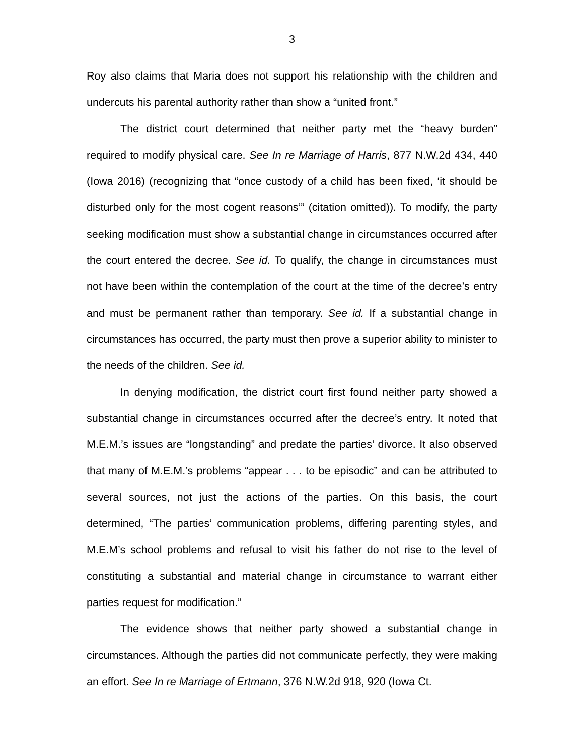3
Roy also claims that Maria does not support his relationship with the children and undercuts his parental authority rather than show a “united front.”
The district court determined that neither party met the “heavy burden” required to modify physical care. See In re Marriage of Harris, 877 N.W.2d 434, 440 (Iowa 2016) (recognizing that “once custody of a child has been fixed, ‘it should be disturbed only for the most cogent reasons’” (citation omitted)). To modify, the party seeking modification must show a substantial change in circumstances occurred after the court entered the decree. See id. To qualify, the change in circumstances must not have been within the contemplation of the court at the time of the decree’s entry and must be permanent rather than temporary. See id. If a substantial change in circumstances has occurred, the party must then prove a superior ability to minister to the needs of the children. See id.
In denying modification, the district court first found neither party showed a substantial change in circumstances occurred after the decree’s entry. It noted that M.E.M.’s issues are “longstanding” and predate the parties’ divorce. It also observed that many of M.E.M.’s problems “appear . . . to be episodic” and can be attributed to several sources, not just the actions of the parties. On this basis, the court determined, “The parties’ communication problems, differing parenting styles, and M.E.M’s school problems and refusal to visit his father do not rise to the level of constituting a substantial and material change in circumstance to warrant either parties request for modification.”
The evidence shows that neither party showed a substantial change in circumstances. Although the parties did not communicate perfectly, they were making an effort. See In re Marriage of Ertmann, 376 N.W.2d 918, 920 (Iowa Ct.